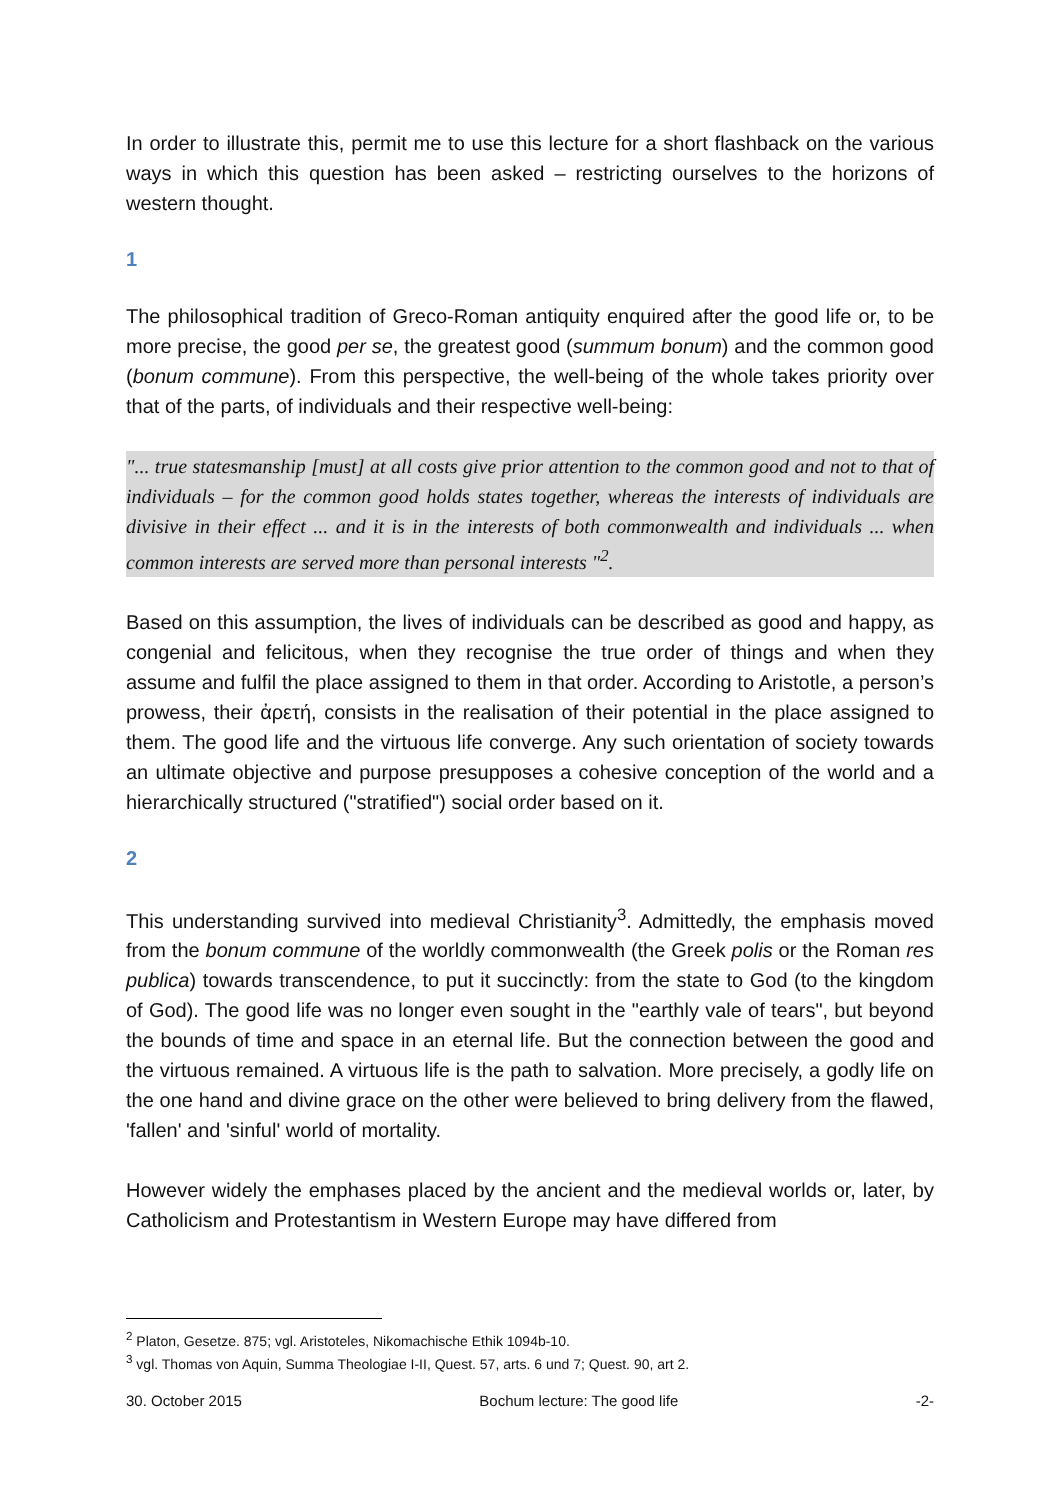In order to illustrate this, permit me to use this lecture for a short flashback on the various ways in which this question has been asked – restricting ourselves to the horizons of western thought.
1
The philosophical tradition of Greco-Roman antiquity enquired after the good life or, to be more precise, the good per se, the greatest good (summum bonum) and the common good (bonum commune). From this perspective, the well-being of the whole takes priority over that of the parts, of individuals and their respective well-being:
"... true statesmanship [must] at all costs give prior attention to the common good and not to that of individuals – for the common good holds states together, whereas the interests of individuals are divisive in their effect ... and it is in the interests of both commonwealth and individuals ... when common interests are served more than personal interests "<sup>2</sup>.
Based on this assumption, the lives of individuals can be described as good and happy, as congenial and felicitous, when they recognise the true order of things and when they assume and fulfil the place assigned to them in that order. According to Aristotle, a person’s prowess, their ἀρετή, consists in the realisation of their potential in the place assigned to them. The good life and the virtuous life converge. Any such orientation of society towards an ultimate objective and purpose presupposes a cohesive conception of the world and a hierarchically structured ("stratified") social order based on it.
2
This understanding survived into medieval Christianity<sup>3</sup>. Admittedly, the emphasis moved from the bonum commune of the worldly commonwealth (the Greek polis or the Roman res publica) towards transcendence, to put it succinctly: from the state to God (to the kingdom of God). The good life was no longer even sought in the "earthly vale of tears", but beyond the bounds of time and space in an eternal life. But the connection between the good and the virtuous remained. A virtuous life is the path to salvation. More precisely, a godly life on the one hand and divine grace on the other were believed to bring delivery from the flawed, 'fallen' and 'sinful' world of mortality.
However widely the emphases placed by the ancient and the medieval worlds or, later, by Catholicism and Protestantism in Western Europe may have differed from
<sup>2</sup> Platon, Gesetze. 875; vgl. Aristoteles, Nikomachische Ethik 1094b-10.
<sup>3</sup> vgl. Thomas von Aquin, Summa Theologiae I-II, Quest. 57, arts. 6 und 7; Quest. 90, art 2.
30. October 2015 Bochum lecture: The good life -2-